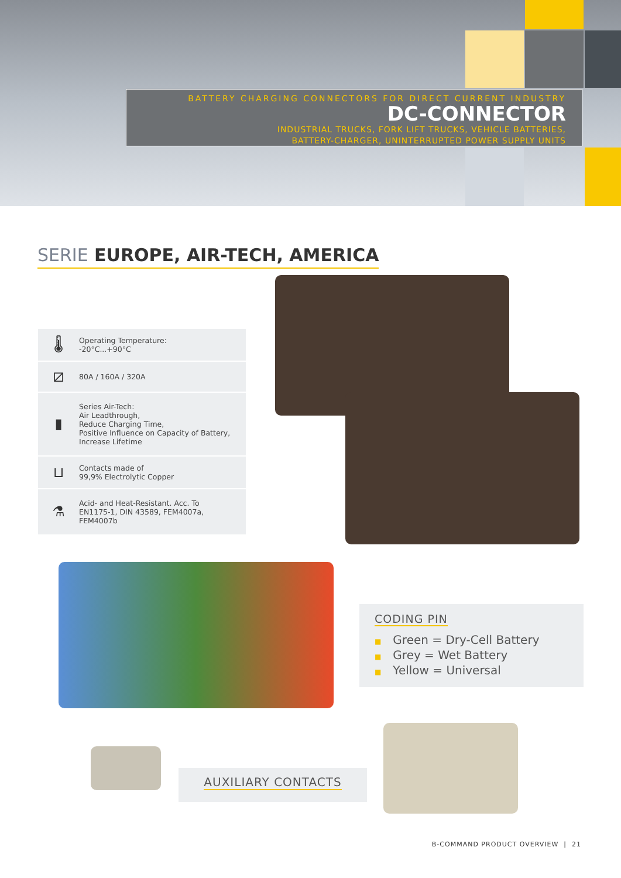BATTERY CHARGING CONNECTORS FOR DIRECT CURRENT INDUSTRY
DC-CONNECTOR
INDUSTRIAL TRUCKS, FORK LIFT TRUCKS, VEHICLE BATTERIES,
BATTERY-CHARGER, UNINTERRUPTED POWER SUPPLY UNITS
SERIE EUROPE, AIR-TECH, AMERICA
🌡
Operating Temperature:
-20°C...+90°C
⧄
80A / 160A / 320A
▮
Series Air-Tech:
Air Leadthrough,
Reduce Charging Time,
Positive Influence on Capacity of Battery,
Increase Lifetime
⊔
Contacts made of
99,9% Electrolytic Copper
⚗
Acid- and Heat-Resistant. Acc. To
EN1175-1, DIN 43589, FEM4007a,
FEM4007b
CODING PIN
■ Green = Dry-Cell Battery
■ Grey = Wet Battery
■ Yellow = Universal
AUXILIARY CONTACTS
B-COMMAND PRODUCT OVERVIEW | 21